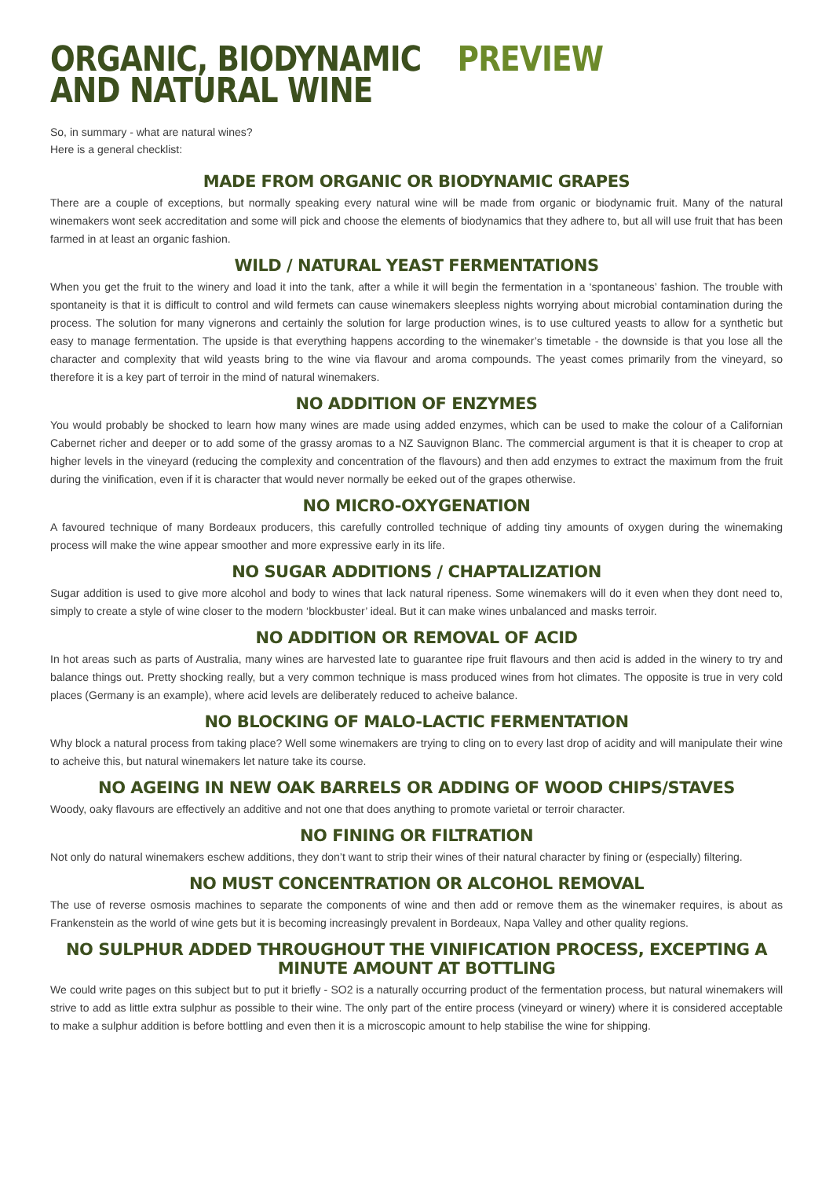ORGANIC, BIODYNAMIC PREVIEW
AND NATURAL WINE
So, in summary - what are natural wines?
Here is a general checklist:
MADE FROM ORGANIC OR BIODYNAMIC GRAPES
There are a couple of exceptions, but normally speaking every natural wine will be made from organic or biodynamic fruit. Many of the natural winemakers wont seek accreditation and some will pick and choose the elements of biodynamics that they adhere to, but all will use fruit that has been farmed in at least an organic fashion.
WILD / NATURAL YEAST FERMENTATIONS
When you get the fruit to the winery and load it into the tank, after a while it will begin the fermentation in a ‘spontaneous’ fashion. The trouble with spontaneity is that it is difficult to control and wild fermets can cause winemakers sleepless nights worrying about microbial contamination during the process. The solution for many vignerons and certainly the solution for large production wines, is to use cultured yeasts to allow for a synthetic but easy to manage fermentation. The upside is that everything happens according to the winemaker’s timetable - the downside is that you lose all the character and complexity that wild yeasts bring to the wine via flavour and aroma compounds. The yeast comes primarily from the vineyard, so therefore it is a key part of terroir in the mind of natural winemakers.
NO ADDITION OF ENZYMES
You would probably be shocked to learn how many wines are made using added enzymes, which can be used to make the colour of a Californian Cabernet richer and deeper or to add some of the grassy aromas to a NZ Sauvignon Blanc. The commercial argument is that it is cheaper to crop at higher levels in the vineyard (reducing the complexity and concentration of the flavours) and then add enzymes to extract the maximum from the fruit during the vinification, even if it is character that would never normally be eeked out of the grapes otherwise.
NO MICRO-OXYGENATION
A favoured technique of many Bordeaux producers, this carefully controlled technique of adding tiny amounts of oxygen during the winemaking process will make the wine appear smoother and more expressive early in its life.
NO SUGAR ADDITIONS / CHAPTALIZATION
Sugar addition is used to give more alcohol and body to wines that lack natural ripeness. Some winemakers will do it even when they dont need to, simply to create a style of wine closer to the modern ‘blockbuster’ ideal. But it can make wines unbalanced and masks terroir.
NO ADDITION OR REMOVAL OF ACID
In hot areas such as parts of Australia, many wines are harvested late to guarantee ripe fruit flavours and then acid is added in the winery to try and balance things out. Pretty shocking really, but a very common technique is mass produced wines from hot climates. The opposite is true in very cold places (Germany is an example), where acid levels are deliberately reduced to acheive balance.
NO BLOCKING OF MALO-LACTIC FERMENTATION
Why block a natural process from taking place? Well some winemakers are trying to cling on to every last drop of acidity and will manipulate their wine to acheive this, but natural winemakers let nature take its course.
NO AGEING IN NEW OAK BARRELS OR ADDING OF WOOD CHIPS/STAVES
Woody, oaky flavours are effectively an additive and not one that does anything to promote varietal or terroir character.
NO FINING OR FILTRATION
Not only do natural winemakers eschew additions, they don’t want to strip their wines of their natural character by fining or (especially) filtering.
NO MUST CONCENTRATION OR ALCOHOL REMOVAL
The use of reverse osmosis machines to separate the components of wine and then add or remove them as the winemaker requires, is about as Frankenstein as the world of wine gets but it is becoming increasingly prevalent in Bordeaux, Napa Valley and other quality regions.
NO SULPHUR ADDED THROUGHOUT THE VINIFICATION PROCESS, EXCEPTING A MINUTE AMOUNT AT BOTTLING
We could write pages on this subject but to put it briefly - SO2 is a naturally occurring product of the fermentation process, but natural winemakers will strive to add as little extra sulphur as possible to their wine. The only part of the entire process (vineyard or winery) where it is considered acceptable to make a sulphur addition is before bottling and even then it is a microscopic amount to help stabilise the wine for shipping.